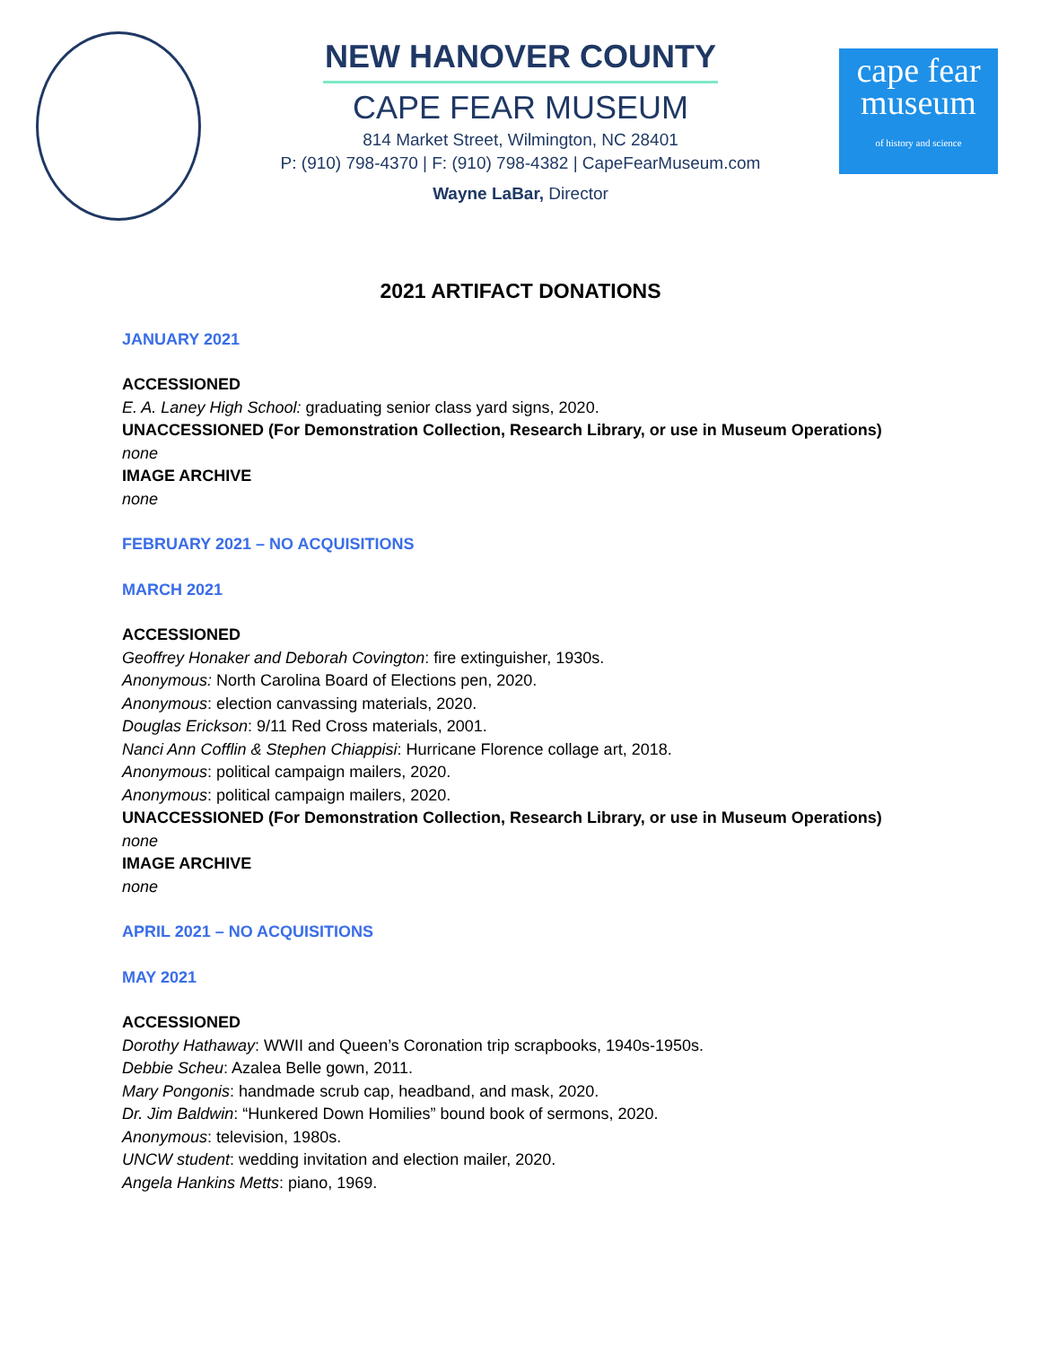cape fear
museum
of history and science
NEW HANOVER COUNTY
CAPE FEAR MUSEUM
814 Market Street, Wilmington, NC 28401
P: (910) 798-4370 | F: (910) 798-4382 | CapeFearMuseum.com
Wayne LaBar, Director
2021 ARTIFACT DONATIONS
JANUARY 2021
ACCESSIONED
E. A. Laney High School: graduating senior class yard signs, 2020.
UNACCESSIONED (For Demonstration Collection, Research Library, or use in Museum Operations)
none
IMAGE ARCHIVE
none
FEBRUARY 2021 – NO ACQUISITIONS
MARCH 2021
ACCESSIONED
Geoffrey Honaker and Deborah Covington: fire extinguisher, 1930s.
Anonymous: North Carolina Board of Elections pen, 2020.
Anonymous: election canvassing materials, 2020.
Douglas Erickson: 9/11 Red Cross materials, 2001.
Nanci Ann Cofflin & Stephen Chiappisi: Hurricane Florence collage art, 2018.
Anonymous: political campaign mailers, 2020.
Anonymous: political campaign mailers, 2020.
UNACCESSIONED (For Demonstration Collection, Research Library, or use in Museum Operations)
none
IMAGE ARCHIVE
none
APRIL 2021 – NO ACQUISITIONS
MAY 2021
ACCESSIONED
Dorothy Hathaway: WWII and Queen’s Coronation trip scrapbooks, 1940s-1950s.
Debbie Scheu: Azalea Belle gown, 2011.
Mary Pongonis: handmade scrub cap, headband, and mask, 2020.
Dr. Jim Baldwin: “Hunkered Down Homilies” bound book of sermons, 2020.
Anonymous: television, 1980s.
UNCW student: wedding invitation and election mailer, 2020.
Angela Hankins Metts: piano, 1969.